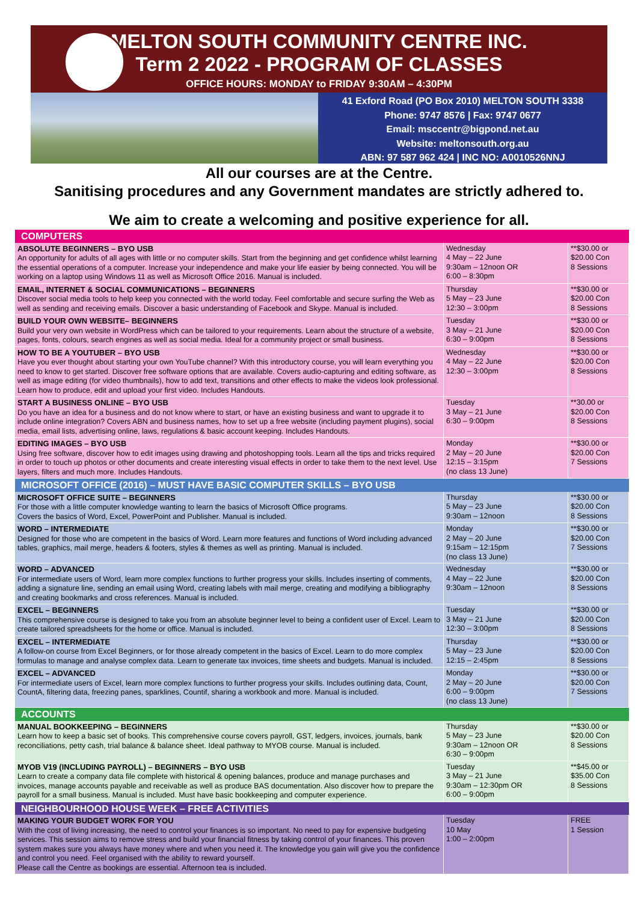MELTON SOUTH COMMUNITY CENTRE INC.
Term 2 2022 - PROGRAM OF CLASSES
OFFICE HOURS: MONDAY to FRIDAY 9:30AM – 4:30PM
41 Exford Road (PO Box 2010) MELTON SOUTH 3338
Phone: 9747 8576 | Fax: 9747 0677
Email: msccentr@bigpond.net.au
Website: meltonsouth.org.au
ABN: 97 587 962 424 | INC NO: A0010526NNJ
All our courses are at the Centre.
Sanitising procedures and any Government mandates are strictly adhered to.
We aim to create a welcoming and positive experience for all.
| COMPUTERS | | |
| --- | --- | --- |
| ABSOLUTE BEGINNERS – BYO USB An opportunity for adults of all ages with little or no computer skills. Start from the beginning and get confidence whilst learning the essential operations of a computer. Increase your independence and make your life easier by being connected. You will be working on a laptop using Windows 11 as well as Microsoft Office 2016. Manual is included. | Wednesday 4 May – 22 June 9:30am – 12noon OR 6:00 – 8:30pm | **$30.00 or $20.00 Con 8 Sessions |
| EMAIL, INTERNET & SOCIAL COMMUNICATIONS – BEGINNERS Discover social media tools to help keep you connected with the world today. Feel comfortable and secure surfing the Web as well as sending and receiving emails. Discover a basic understanding of Facebook and Skype. Manual is included. | Thursday 5 May – 23 June 12:30 – 3:00pm | **$30.00 or $20.00 Con 8 Sessions |
| BUILD YOUR OWN WEBSITE– BEGINNERS Build your very own website in WordPress which can be tailored to your requirements. Learn about the structure of a website, pages, fonts, colours, search engines as well as social media. Ideal for a community project or small business. | Tuesday 3 May – 21 June 6:30 – 9:00pm | **$30.00 or $20.00 Con 8 Sessions |
| HOW TO BE A YOUTUBER – BYO USB Have you ever thought about starting your own YouTube channel? With this introductory course, you will learn everything you need to know to get started. Discover free software options that are available. Covers audio-capturing and editing software, as well as image editing (for video thumbnails), how to add text, transitions and other effects to make the videos look professional. Learn how to produce, edit and upload your first video. Includes Handouts. | Wednesday 4 May – 22 June 12:30 – 3:00pm | **$30.00 or $20.00 Con 8 Sessions |
| START A BUSINESS ONLINE – BYO USB Do you have an idea for a business and do not know where to start, or have an existing business and want to upgrade it to include online integration? Covers ABN and business names, how to set up a free website (including payment plugins), social media, email lists, advertising online, laws, regulations & basic account keeping. Includes Handouts. | Tuesday 3 May – 21 June 6:30 – 9:00pm | **30.00 or $20.00 Con 8 Sessions |
| EDITING IMAGES – BYO USB Using free software, discover how to edit images using drawing and photoshopping tools. Learn all the tips and tricks required in order to touch up photos or other documents and create interesting visual effects in order to take them to the next level. Use layers, filters and much more. Includes Handouts. | Monday 2 May – 20 June 12:15 – 3:15pm (no class 13 June) | **$30.00 or $20.00 Con 7 Sessions |
| MICROSOFT OFFICE (2016) – MUST HAVE BASIC COMPUTER SKILLS – BYO USB | | |
| MICROSOFT OFFICE SUITE – BEGINNERS For those with a little computer knowledge wanting to learn the basics of Microsoft Office programs. Covers the basics of Word, Excel, PowerPoint and Publisher. Manual is included. | Thursday 5 May – 23 June 9:30am – 12noon | **$30.00 or $20.00 Con 8 Sessions |
| WORD – INTERMEDIATE Designed for those who are competent in the basics of Word. Learn more features and functions of Word including advanced tables, graphics, mail merge, headers & footers, styles & themes as well as printing. Manual is included. | Monday 2 May – 20 June 9:15am – 12:15pm (no class 13 June) | **$30.00 or $20.00 Con 7 Sessions |
| WORD – ADVANCED For intermediate users of Word, learn more complex functions to further progress your skills. Includes inserting of comments, adding a signature line, sending an email using Word, creating labels with mail merge, creating and modifying a bibliography and creating bookmarks and cross references. Manual is included. | Wednesday 4 May – 22 June 9:30am – 12noon | **$30.00 or $20.00 Con 8 Sessions |
| EXCEL – BEGINNERS This comprehensive course is designed to take you from an absolute beginner level to being a confident user of Excel. Learn to create tailored spreadsheets for the home or office. Manual is included. | Tuesday 3 May – 21 June 12:30 – 3:00pm | **$30.00 or $20.00 Con 8 Sessions |
| EXCEL – INTERMEDIATE A follow-on course from Excel Beginners, or for those already competent in the basics of Excel. Learn to do more complex formulas to manage and analyse complex data. Learn to generate tax invoices, time sheets and budgets. Manual is included. | Thursday 5 May – 23 June 12:15 – 2:45pm | **$30.00 or $20.00 Con 8 Sessions |
| EXCEL – ADVANCED For intermediate users of Excel, learn more complex functions to further progress your skills. Includes outlining data, Count, CountA, filtering data, freezing panes, sparklines, Countif, sharing a workbook and more. Manual is included. | Monday 2 May – 20 June 6:00 – 9:00pm (no class 13 June) | **$30.00 or $20.00 Con 7 Sessions |
| ACCOUNTS | | |
| MANUAL BOOKKEEPING – BEGINNERS Learn how to keep a basic set of books. This comprehensive course covers payroll, GST, ledgers, invoices, journals, bank reconciliations, petty cash, trial balance & balance sheet. Ideal pathway to MYOB course. Manual is included. | Thursday 5 May – 23 June 9:30am – 12noon OR 6:30 – 9:00pm | **$30.00 or $20.00 Con 8 Sessions |
| MYOB V19 (INCLUDING PAYROLL) – BEGINNERS – BYO USB Learn to create a company data file complete with historical & opening balances, produce and manage purchases and invoices, manage accounts payable and receivable as well as produce BAS documentation. Also discover how to prepare the payroll for a small business. Manual is included. Must have basic bookkeeping and computer experience. | Tuesday 3 May – 21 June 9:30am – 12:30pm OR 6:00 – 9:00pm | **$45.00 or $35.00 Con 8 Sessions |
| NEIGHBOURHOOD HOUSE WEEK – FREE ACTIVITIES | | |
| MAKING YOUR BUDGET WORK FOR YOU With the cost of living increasing, the need to control your finances is so important. No need to pay for expensive budgeting services. This session aims to remove stress and build your financial fitness by taking control of your finances. This proven system makes sure you always have money where and when you need it. The knowledge you gain will give you the confidence and control you need. Feel organised with the ability to reward yourself. Please call the Centre as bookings are essential. Afternoon tea is included. | Tuesday 10 May 1:00 – 2:00pm | FREE 1 Session |